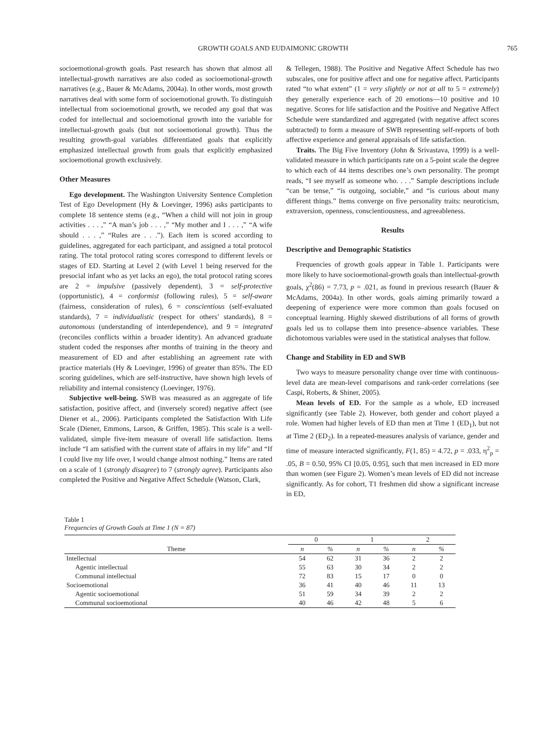GROWTH GOALS AND EUDAIMONIC GROWTH 765
socioemotional-growth goals. Past research has shown that almost all intellectual-growth narratives are also coded as socioemotional-growth narratives (e.g., Bauer & McAdams, 2004a). In other words, most growth narratives deal with some form of socioemotional growth. To distinguish intellectual from socioemotional growth, we recoded any goal that was coded for intellectual and socioemotional growth into the variable for intellectual-growth goals (but not socioemotional growth). Thus the resulting growth-goal variables differentiated goals that explicitly emphasized intellectual growth from goals that explicitly emphasized socioemotional growth exclusively.
Other Measures
Ego development. The Washington University Sentence Completion Test of Ego Development (Hy & Loevinger, 1996) asks participants to complete 18 sentence stems (e.g., “When a child will not join in group activities . . . ,” “A man’s job . . . ,” “My mother and I . . . ,” “A wife should . . . ,” “Rules are . . .”). Each item is scored according to guidelines, aggregated for each participant, and assigned a total protocol rating. The total protocol rating scores correspond to different levels or stages of ED. Starting at Level 2 (with Level 1 being reserved for the presocial infant who as yet lacks an ego), the total protocol rating scores are 2 = impulsive (passively dependent), 3 = self-protective (opportunistic), 4 = conformist (following rules), 5 = self-aware (fairness, consideration of rules), 6 = conscientious (self-evaluated standards), 7 = individualistic (respect for others’ standards), 8 = autonomous (understanding of interdependence), and 9 = integrated (reconciles conflicts within a broader identity). An advanced graduate student coded the responses after months of training in the theory and measurement of ED and after establishing an agreement rate with practice materials (Hy & Loevinger, 1996) of greater than 85%. The ED scoring guidelines, which are self-instructive, have shown high levels of reliability and internal consistency (Loevinger, 1976).
Subjective well-being. SWB was measured as an aggregate of life satisfaction, positive affect, and (inversely scored) negative affect (see Diener et al., 2006). Participants completed the Satisfaction With Life Scale (Diener, Emmons, Larson, & Griffen, 1985). This scale is a well-validated, simple five-item measure of overall life satisfaction. Items include “I am satisfied with the current state of affairs in my life” and “If I could live my life over, I would change almost nothing.” Items are rated on a scale of 1 (strongly disagree) to 7 (strongly agree). Participants also completed the Positive and Negative Affect Schedule (Watson, Clark,
& Tellegen, 1988). The Positive and Negative Affect Schedule has two subscales, one for positive affect and one for negative affect. Participants rated “to what extent” (1 = very slightly or not at all to 5 = extremely) they generally experience each of 20 emotions—10 positive and 10 negative. Scores for life satisfaction and the Positive and Negative Affect Schedule were standardized and aggregated (with negative affect scores subtracted) to form a measure of SWB representing self-reports of both affective experience and general appraisals of life satisfaction.
Traits. The Big Five Inventory (John & Srivastava, 1999) is a well-validated measure in which participants rate on a 5-point scale the degree to which each of 44 items describes one’s own personality. The prompt reads, “I see myself as someone who. . . .” Sample descriptions include “can be tense,” “is outgoing, sociable,” and “is curious about many different things.” Items converge on five personality traits: neuroticism, extraversion, openness, conscientiousness, and agreeableness.
Results
Descriptive and Demographic Statistics
Frequencies of growth goals appear in Table 1. Participants were more likely to have socioemotional-growth goals than intellectual-growth goals, χ<sup>2</sup>(86) = 7.73, p = .021, as found in previous research (Bauer & McAdams, 2004a). In other words, goals aiming primarily toward a deepening of experience were more common than goals focused on conceptual learning. Highly skewed distributions of all forms of growth goals led us to collapse them into presence–absence variables. These dichotomous variables were used in the statistical analyses that follow.
Change and Stability in ED and SWB
Two ways to measure personality change over time with continuous-level data are mean-level comparisons and rank-order correlations (see Caspi, Roberts, & Shiner, 2005).
Mean levels of ED. For the sample as a whole, ED increased significantly (see Table 2). However, both gender and cohort played a role. Women had higher levels of ED than men at Time 1 (ED<sub>1</sub>), but not at Time 2 (ED<sub>2</sub>). In a repeated-measures analysis of variance, gender and time of measure interacted significantly, F(1, 85) = 4.72, p = .033, η<sup>2</sup><sub>p</sub> = .05, B = 0.50, 95% CI [0.05, 0.95], such that men increased in ED more than women (see Figure 2). Women’s mean levels of ED did not increase significantly. As for cohort, T1 freshmen did show a significant increase in ED,
Table 1
Frequencies of Growth Goals at Time 1 (N = 87)
| | 0 | | 1 | | 2 | |
| --- | --- | --- | --- | --- | --- | --- |
| Theme | n | % | n | % | n | % |
| Intellectual | 54 | 62 | 31 | 36 | 2 | 2 |
| Agentic intellectual | 55 | 63 | 30 | 34 | 2 | 2 |
| Communal intellectual | 72 | 83 | 15 | 17 | 0 | 0 |
| Socioemotional | 36 | 41 | 40 | 46 | 11 | 13 |
| Agentic socioemotional | 51 | 59 | 34 | 39 | 2 | 2 |
| Communal socioemotional | 40 | 46 | 42 | 48 | 5 | 6 |